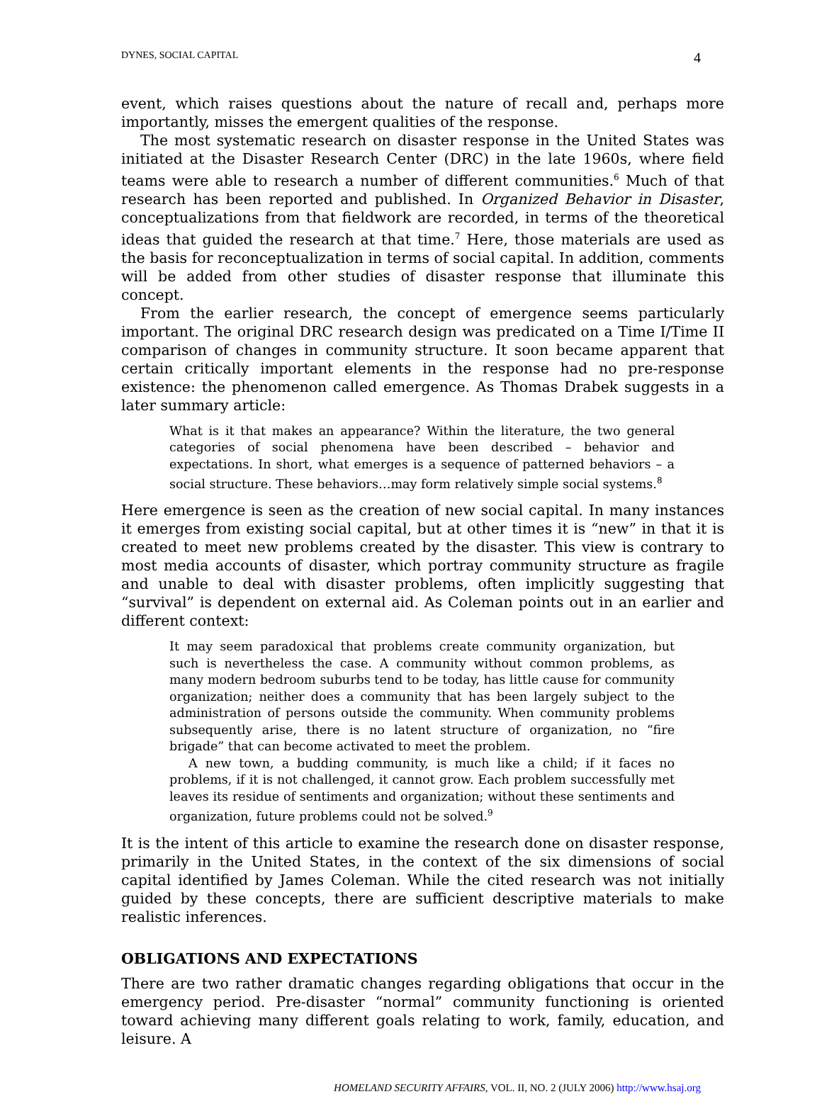DYNES, SOCIAL CAPITAL 4
event, which raises questions about the nature of recall and, perhaps more importantly, misses the emergent qualities of the response.
The most systematic research on disaster response in the United States was initiated at the Disaster Research Center (DRC) in the late 1960s, where field teams were able to research a number of different communities.<sup>6</sup> Much of that research has been reported and published. In Organized Behavior in Disaster, conceptualizations from that fieldwork are recorded, in terms of the theoretical ideas that guided the research at that time.<sup>7</sup> Here, those materials are used as the basis for reconceptualization in terms of social capital. In addition, comments will be added from other studies of disaster response that illuminate this concept.
From the earlier research, the concept of emergence seems particularly important. The original DRC research design was predicated on a Time I/Time II comparison of changes in community structure. It soon became apparent that certain critically important elements in the response had no pre-response existence: the phenomenon called emergence. As Thomas Drabek suggests in a later summary article:
What is it that makes an appearance? Within the literature, the two general categories of social phenomena have been described – behavior and expectations. In short, what emerges is a sequence of patterned behaviors – a social structure. These behaviors…may form relatively simple social systems.<sup>8</sup>
Here emergence is seen as the creation of new social capital. In many instances it emerges from existing social capital, but at other times it is “new” in that it is created to meet new problems created by the disaster. This view is contrary to most media accounts of disaster, which portray community structure as fragile and unable to deal with disaster problems, often implicitly suggesting that “survival” is dependent on external aid. As Coleman points out in an earlier and different context:
It may seem paradoxical that problems create community organization, but such is nevertheless the case. A community without common problems, as many modern bedroom suburbs tend to be today, has little cause for community organization; neither does a community that has been largely subject to the administration of persons outside the community. When community problems subsequently arise, there is no latent structure of organization, no “fire brigade” that can become activated to meet the problem.
A new town, a budding community, is much like a child; if it faces no problems, if it is not challenged, it cannot grow. Each problem successfully met leaves its residue of sentiments and organization; without these sentiments and organization, future problems could not be solved.<sup>9</sup>
It is the intent of this article to examine the research done on disaster response, primarily in the United States, in the context of the six dimensions of social capital identified by James Coleman. While the cited research was not initially guided by these concepts, there are sufficient descriptive materials to make realistic inferences.
OBLIGATIONS AND EXPECTATIONS
There are two rather dramatic changes regarding obligations that occur in the emergency period. Pre-disaster “normal” community functioning is oriented toward achieving many different goals relating to work, family, education, and leisure. A
HOMELAND SECURITY AFFAIRS, VOL. II, NO. 2 (JULY 2006) http://www.hsaj.org